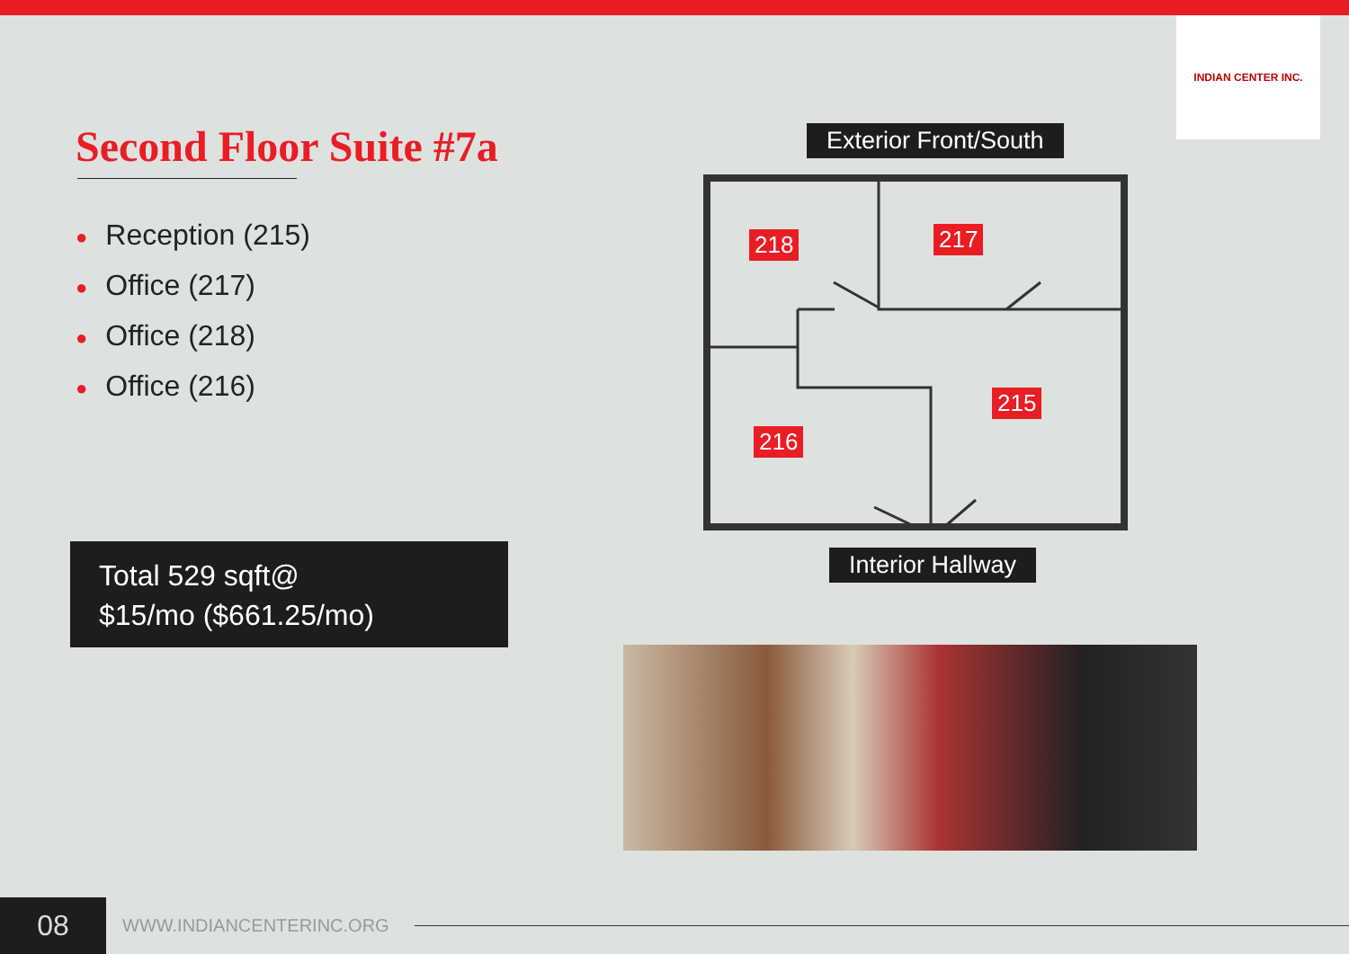INDIAN CENTER INC.
Second Floor Suite #7a
● Reception (215)
● Office (217)
● Office (218)
● Office (216)
Total 529 sqft@
$15/mo ($661.25/mo)
Exterior Front/South
218 217
215
216
Interior Hallway
08
WWW.INDIANCENTERINC.ORG